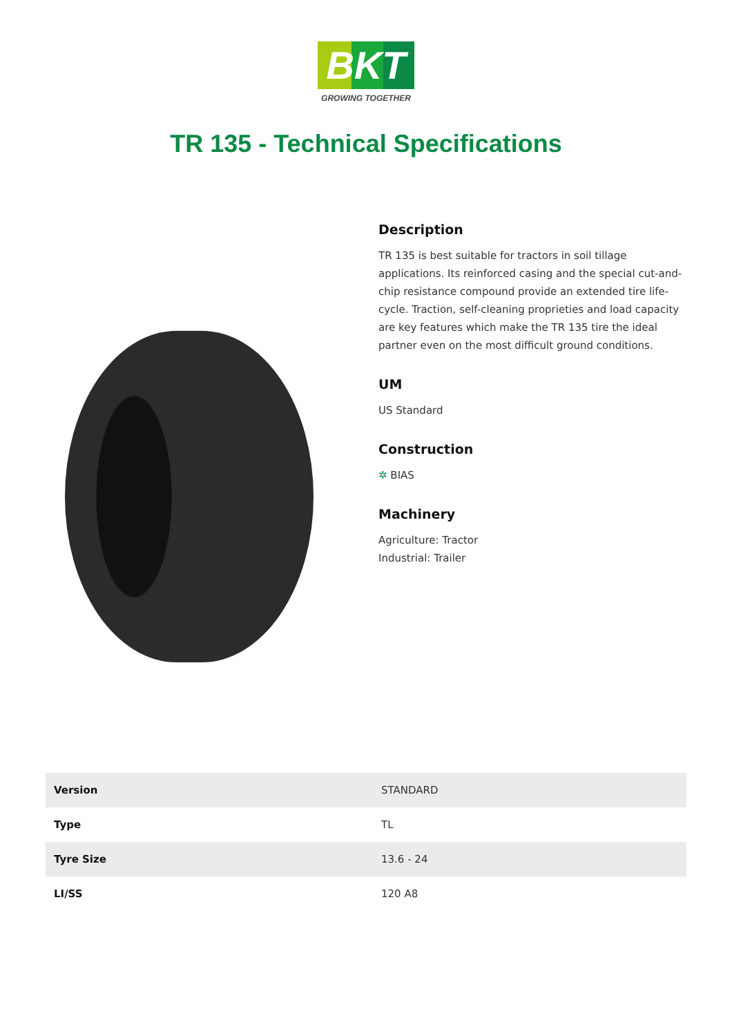BKT
GROWING TOGETHER
TR 135 - Technical Specifications
Description
TR 135 is best suitable for tractors in soil tillage applications. Its reinforced casing and the special cut-and-chip resistance compound provide an extended tire life-cycle. Traction, self-cleaning proprieties and load capacity are key features which make the TR 135 tire the ideal partner even on the most difficult ground conditions.
UM
US Standard
Construction
✲ BIAS
Machinery
Agriculture: Tractor
Industrial: Trailer
| Version | STANDARD |
| Type | TL |
| Tyre Size | 13.6 - 24 |
| LI/SS | 120 A8 |